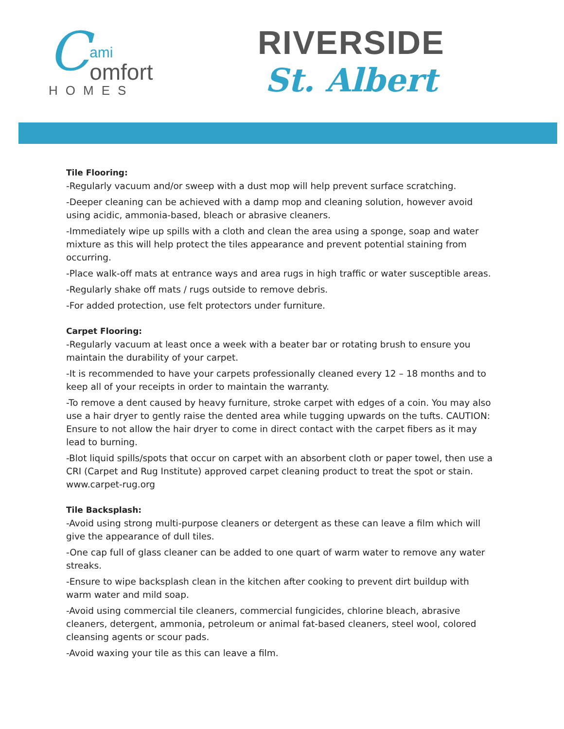Cami
omfort
HOMES
RIVERSIDE
St. Albert
Tile Flooring:
-Regularly vacuum and/or sweep with a dust mop will help prevent surface scratching.
-Deeper cleaning can be achieved with a damp mop and cleaning solution, however avoid using acidic, ammonia-based, bleach or abrasive cleaners.
-Immediately wipe up spills with a cloth and clean the area using a sponge, soap and water mixture as this will help protect the tiles appearance and prevent potential staining from occurring.
-Place walk-off mats at entrance ways and area rugs in high traffic or water susceptible areas.
-Regularly shake off mats / rugs outside to remove debris.
-For added protection, use felt protectors under furniture.
Carpet Flooring:
-Regularly vacuum at least once a week with a beater bar or rotating brush to ensure you maintain the durability of your carpet.
-It is recommended to have your carpets professionally cleaned every 12 – 18 months and to keep all of your receipts in order to maintain the warranty.
-To remove a dent caused by heavy furniture, stroke carpet with edges of a coin. You may also use a hair dryer to gently raise the dented area while tugging upwards on the tufts. CAUTION: Ensure to not allow the hair dryer to come in direct contact with the carpet fibers as it may lead to burning.
-Blot liquid spills/spots that occur on carpet with an absorbent cloth or paper towel, then use a CRI (Carpet and Rug Institute) approved carpet cleaning product to treat the spot or stain. www.carpet-rug.org
Tile Backsplash:
-Avoid using strong multi-purpose cleaners or detergent as these can leave a film which will give the appearance of dull tiles.
-One cap full of glass cleaner can be added to one quart of warm water to remove any water streaks.
-Ensure to wipe backsplash clean in the kitchen after cooking to prevent dirt buildup with warm water and mild soap.
-Avoid using commercial tile cleaners, commercial fungicides, chlorine bleach, abrasive cleaners, detergent, ammonia, petroleum or animal fat-based cleaners, steel wool, colored cleansing agents or scour pads.
-Avoid waxing your tile as this can leave a film.